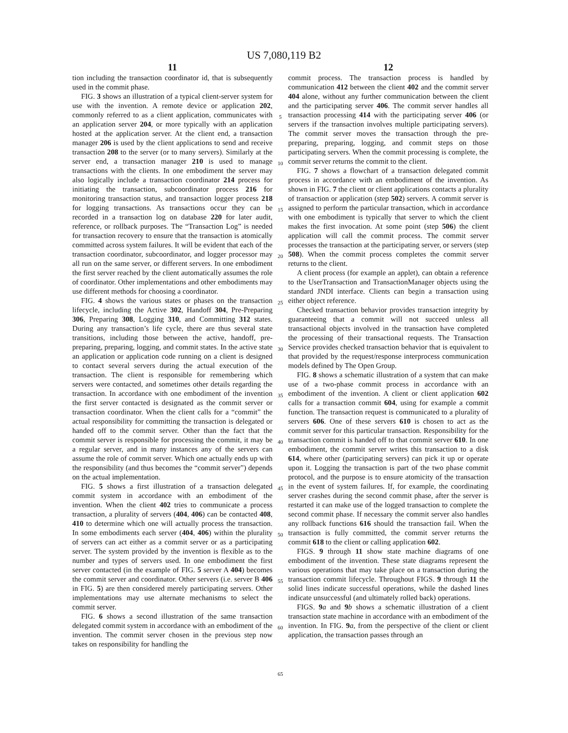US 7,080,119 B2
11
tion including the transaction coordinator id, that is subsequently used in the commit phase.
FIG. 3 shows an illustration of a typical client-server system for use with the invention. A remote device or application 202, commonly referred to as a client application, communicates with an application server 204, or more typically with an application hosted at the application server. At the client end, a transaction manager 206 is used by the client applications to send and receive transaction 208 to the server (or to many servers). Similarly at the server end, a transaction manager 210 is used to manage transactions with the clients. In one embodiment the server may also logically include a transaction coordinator 214 process for initiating the transaction, subcoordinator process 216 for monitoring transaction status, and transaction logger process 218 for logging transactions. As transactions occur they can be recorded in a transaction log on database 220 for later audit, reference, or rollback purposes. The “Transaction Log” is needed for transaction recovery to ensure that the transaction is atomically committed across system failures. It will be evident that each of the transaction coordinator, subcoordinator, and logger processor may all run on the same server, or different servers. In one embodiment the first server reached by the client automatically assumes the role of coordinator. Other implementations and other embodiments may use different methods for choosing a coordinator.
FIG. 4 shows the various states or phases on the transaction lifecycle, including the Active 302, Handoff 304, Pre-Preparing 306, Preparing 308, Logging 310, and Committing 312 states. During any transaction’s life cycle, there are thus several state transitions, including those between the active, handoff, pre-preparing, preparing, logging, and commit states. In the active state an application or application code running on a client is designed to contact several servers during the actual execution of the transaction. The client is responsible for remembering which servers were contacted, and sometimes other details regarding the transaction. In accordance with one embodiment of the invention the first server contacted is designated as the commit server or transaction coordinator. When the client calls for a “commit” the actual responsibility for committing the transaction is delegated or handed off to the commit server. Other than the fact that the commit server is responsible for processing the commit, it may be a regular server, and in many instances any of the servers can assume the role of commit server. Which one actually ends up with the responsibility (and thus becomes the “commit server”) depends on the actual implementation.
FIG. 5 shows a first illustration of a transaction delegated commit system in accordance with an embodiment of the invention. When the client 402 tries to communicate a process transaction, a plurality of servers (404, 406) can be contacted 408, 410 to determine which one will actually process the transaction. In some embodiments each server (404, 406) within the plurality of servers can act either as a commit server or as a participating server. The system provided by the invention is flexible as to the number and types of servers used. In one embodiment the first server contacted (in the example of FIG. 5 server A 404) becomes the commit server and coordinator. Other servers (i.e. server B 406 in FIG. 5) are then considered merely participating servers. Other implementations may use alternate mechanisms to select the commit server.
FIG. 6 shows a second illustration of the same transaction delegated commit system in accordance with an embodiment of the invention. The commit server chosen in the previous step now takes on responsibility for handling the
5
10
15
20
25
30
35
40
45
50
55
60
65
12
commit process. The transaction process is handled by communication 412 between the client 402 and the commit server 404 alone, without any further communication between the client and the participating server 406. The commit server handles all transaction processing 414 with the participating server 406 (or servers if the transaction involves multiple participating servers). The commit server moves the transaction through the pre-preparing, preparing, logging, and commit steps on those participating servers. When the commit processing is complete, the commit server returns the commit to the client.
FIG. 7 shows a flowchart of a transaction delegated commit process in accordance with an embodiment of the invention. As shown in FIG. 7 the client or client applications contacts a plurality of transaction or application (step 502) servers. A commit server is assigned to perform the particular transaction, which in accordance with one embodiment is typically that server to which the client makes the first invocation. At some point (step 506) the client application will call the commit process. The commit server processes the transaction at the participating server, or servers (step 508). When the commit process completes the commit server returns to the client.
A client process (for example an applet), can obtain a reference to the UserTransaction and TransactionManager objects using the standard JNDI interface. Clients can begin a transaction using either object reference.
Checked transaction behavior provides transaction integrity by guaranteeing that a commit will not succeed unless all transactional objects involved in the transaction have completed the processing of their transactional requests. The Transaction Service provides checked transaction behavior that is equivalent to that provided by the request/response interprocess communication models defined by The Open Group.
FIG. 8 shows a schematic illustration of a system that can make use of a two-phase commit process in accordance with an embodiment of the invention. A client or client application 602 calls for a transaction commit 604, using for example a commit function. The transaction request is communicated to a plurality of servers 606. One of these servers 610 is chosen to act as the commit server for this particular transaction. Responsibility for the transaction commit is handed off to that commit server 610. In one embodiment, the commit server writes this transaction to a disk 614, where other (participating servers) can pick it up or operate upon it. Logging the transaction is part of the two phase commit protocol, and the purpose is to ensure atomicity of the transaction in the event of system failures. If, for example, the coordinating server crashes during the second commit phase, after the server is restarted it can make use of the logged transaction to complete the second commit phase. If necessary the commit server also handles any rollback functions 616 should the transaction fail. When the transaction is fully committed, the commit server returns the commit 618 to the client or calling application 602.
FIGS. 9 through 11 show state machine diagrams of one embodiment of the invention. These state diagrams represent the various operations that may take place on a transaction during the transaction commit lifecycle. Throughout FIGS. 9 through 11 the solid lines indicate successful operations, while the dashed lines indicate unsuccessful (and ultimately rolled back) operations.
FIGS. 9 a and 9 b shows a schematic illustration of a client transaction state machine in accordance with an embodiment of the invention. In FIG. 9 a, from the perspective of the client or client application, the transaction passes through an